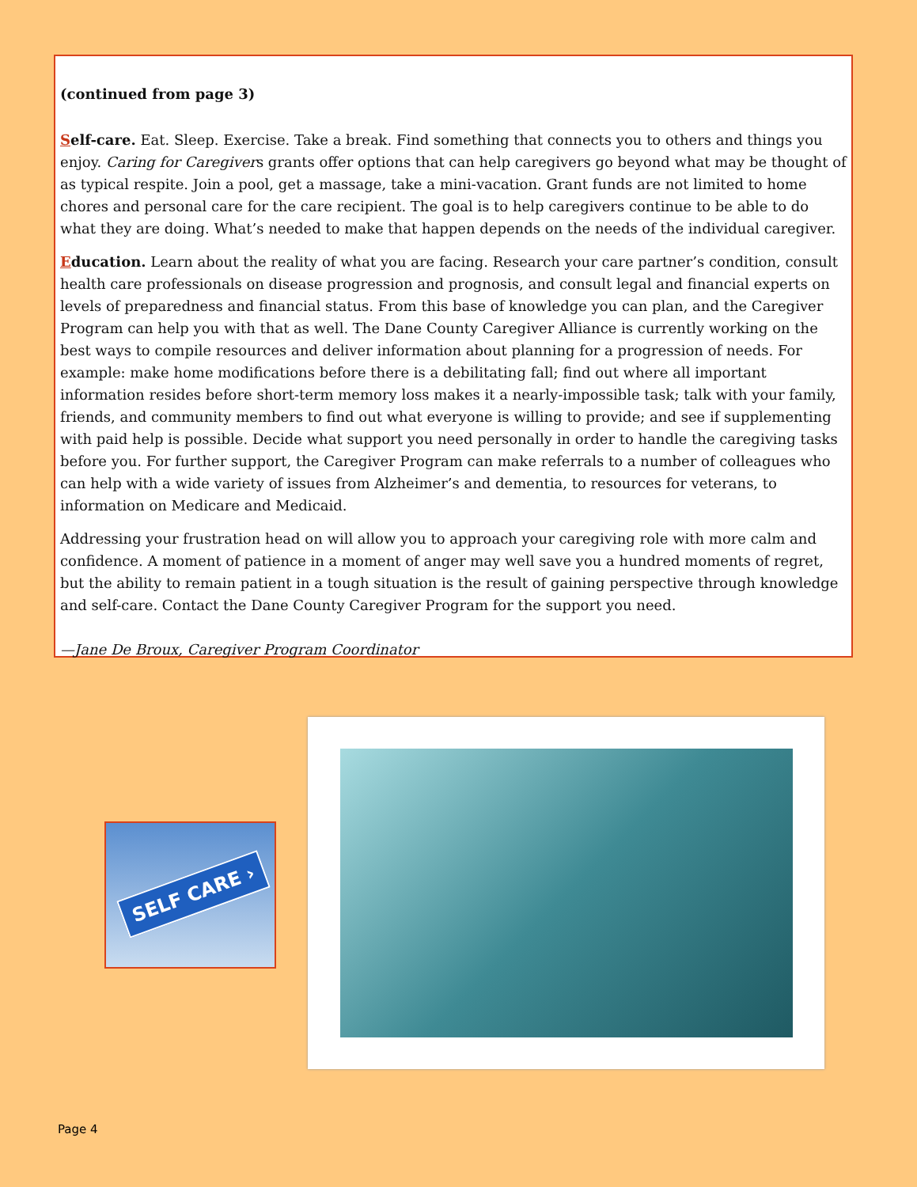(continued from page 3)
Self-care. Eat. Sleep. Exercise. Take a break. Find something that connects you to others and things you enjoy. Caring for Caregivers grants offer options that can help caregivers go beyond what may be thought of as typical respite. Join a pool, get a massage, take a mini-vacation. Grant funds are not limited to home chores and personal care for the care recipient. The goal is to help caregivers continue to be able to do what they are doing. What’s needed to make that happen depends on the needs of the individual caregiver.
Education. Learn about the reality of what you are facing. Research your care partner’s condition, consult health care professionals on disease progression and prognosis, and consult legal and financial experts on levels of preparedness and financial status. From this base of knowledge you can plan, and the Caregiver Program can help you with that as well. The Dane County Caregiver Alliance is currently working on the best ways to compile resources and deliver information about planning for a progression of needs. For example: make home modifications before there is a debilitating fall; find out where all important information resides before short-term memory loss makes it a nearly-impossible task; talk with your family, friends, and community members to find out what everyone is willing to provide; and see if supplementing with paid help is possible. Decide what support you need personally in order to handle the caregiving tasks before you. For further support, the Caregiver Program can make referrals to a number of colleagues who can help with a wide variety of issues from Alzheimer’s and dementia, to resources for veterans, to information on Medicare and Medicaid.
Addressing your frustration head on will allow you to approach your caregiving role with more calm and confidence. A moment of patience in a moment of anger may well save you a hundred moments of regret, but the ability to remain patient in a tough situation is the result of gaining perspective through knowledge and self-care. Contact the Dane County Caregiver Program for the support you need.
—Jane De Broux, Caregiver Program Coordinator
SELF CARE ›
Page 4